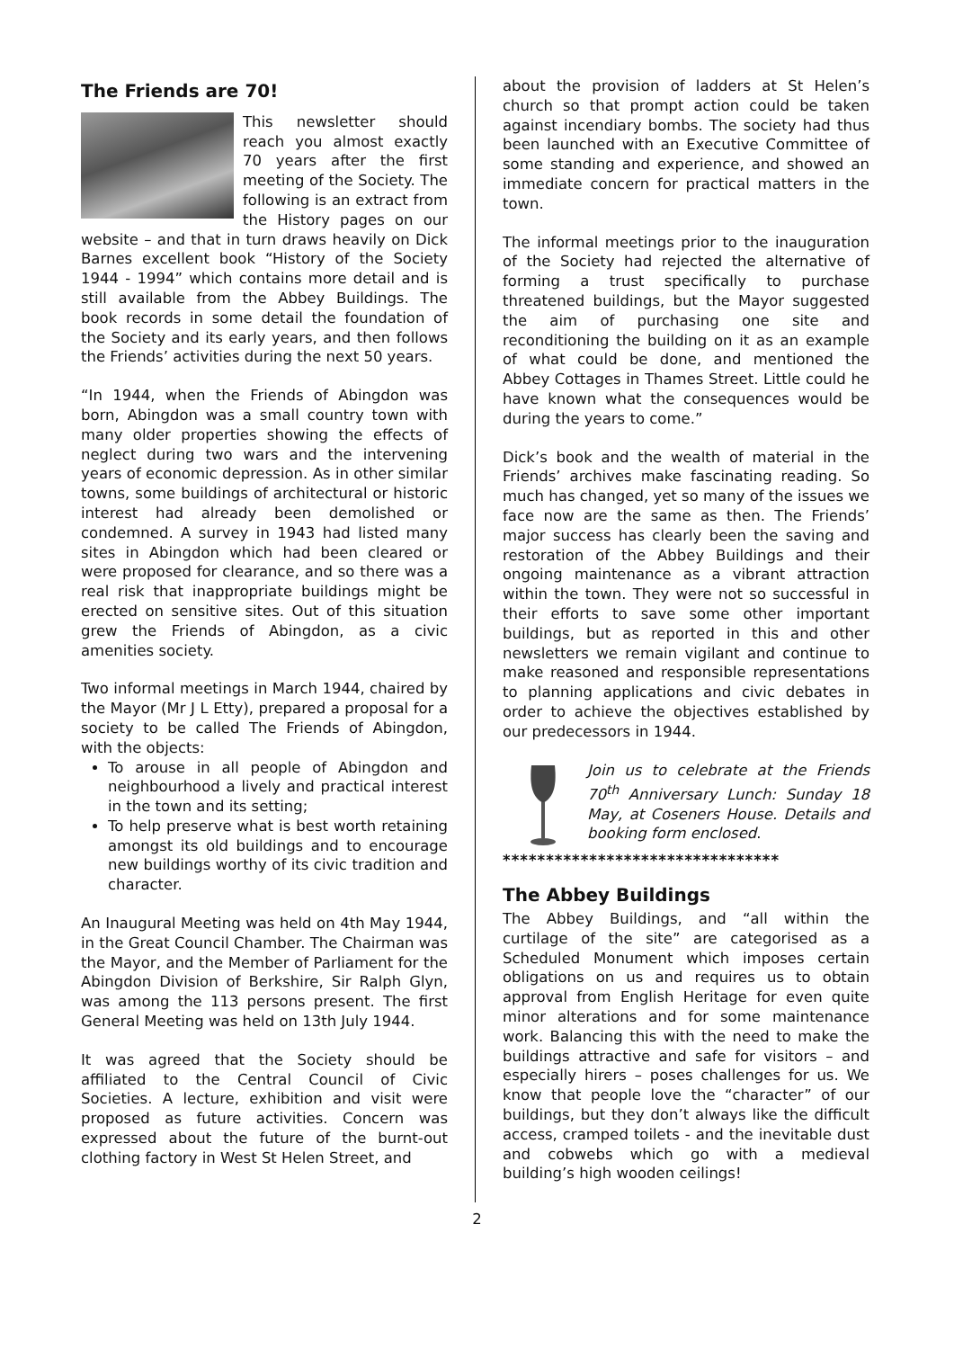The Friends are 70!
This newsletter should reach you almost exactly 70 years after the first meeting of the Society. The following is an extract from the History pages on our website – and that in turn draws heavily on Dick Barnes excellent book “History of the Society 1944 - 1994” which contains more detail and is still available from the Abbey Buildings. The book records in some detail the foundation of the Society and its early years, and then follows the Friends’ activities during the next 50 years.
“In 1944, when the Friends of Abingdon was born, Abingdon was a small country town with many older properties showing the effects of neglect during two wars and the intervening years of economic depression. As in other similar towns, some buildings of architectural or historic interest had already been demolished or condemned. A survey in 1943 had listed many sites in Abingdon which had been cleared or were proposed for clearance, and so there was a real risk that inappropriate buildings might be erected on sensitive sites. Out of this situation grew the Friends of Abingdon, as a civic amenities society.
Two informal meetings in March 1944, chaired by the Mayor (Mr J L Etty), prepared a proposal for a society to be called The Friends of Abingdon, with the objects:
To arouse in all people of Abingdon and neighbourhood a lively and practical interest in the town and its setting;
To help preserve what is best worth retaining amongst its old buildings and to encourage new buildings worthy of its civic tradition and character.
An Inaugural Meeting was held on 4th May 1944, in the Great Council Chamber. The Chairman was the Mayor, and the Member of Parliament for the Abingdon Division of Berkshire, Sir Ralph Glyn, was among the 113 persons present. The first General Meeting was held on 13th July 1944.
It was agreed that the Society should be affiliated to the Central Council of Civic Societies. A lecture, exhibition and visit were proposed as future activities. Concern was expressed about the future of the burnt-out clothing factory in West St Helen Street, and
about the provision of ladders at St Helen’s church so that prompt action could be taken against incendiary bombs. The society had thus been launched with an Executive Committee of some standing and experience, and showed an immediate concern for practical matters in the town.
The informal meetings prior to the inauguration of the Society had rejected the alternative of forming a trust specifically to purchase threatened buildings, but the Mayor suggested the aim of purchasing one site and reconditioning the building on it as an example of what could be done, and mentioned the Abbey Cottages in Thames Street. Little could he have known what the consequences would be during the years to come.”
Dick’s book and the wealth of material in the Friends’ archives make fascinating reading. So much has changed, yet so many of the issues we face now are the same as then. The Friends’ major success has clearly been the saving and restoration of the Abbey Buildings and their ongoing maintenance as a vibrant attraction within the town. They were not so successful in their efforts to save some other important buildings, but as reported in this and other newsletters we remain vigilant and continue to make reasoned and responsible representations to planning applications and civic debates in order to achieve the objectives established by our predecessors in 1944.
Join us to celebrate at the Friends 70<sup>th</sup> Anniversary Lunch: Sunday 18 May, at Coseners House. Details and booking form enclosed.
********************************
The Abbey Buildings
The Abbey Buildings, and “all within the curtilage of the site” are categorised as a Scheduled Monument which imposes certain obligations on us and requires us to obtain approval from English Heritage for even quite minor alterations and for some maintenance work. Balancing this with the need to make the buildings attractive and safe for visitors – and especially hirers – poses challenges for us. We know that people love the “character” of our buildings, but they don’t always like the difficult access, cramped toilets - and the inevitable dust and cobwebs which go with a medieval building’s high wooden ceilings!
2